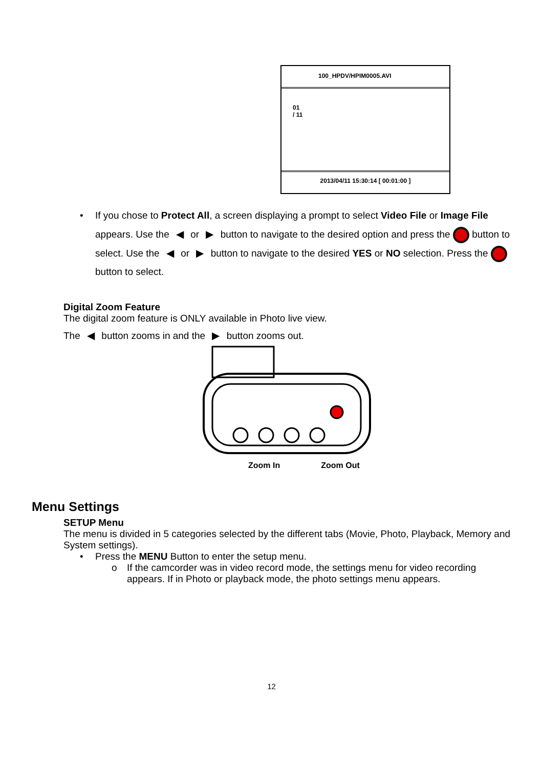100_HPDV/HPIM0005.AVI
01
/ 11
2013/04/11 15:30:14 [ 00:01:00 ]
• If you chose to Protect All, a screen displaying a prompt to select Video File or Image File appears. Use the ◀ or ▶ button to navigate to the desired option and press the button to select. Use the ◀ or ▶ button to navigate to the desired YES or NO selection. Press the button to select.
Digital Zoom Feature
The digital zoom feature is ONLY available in Photo live view.
The ◀ button zooms in and the ▶ button zooms out.
Zoom In Zoom Out
Menu Settings
SETUP Menu
The menu is divided in 5 categories selected by the different tabs (Movie, Photo, Playback, Memory and System settings).
• Press the MENU Button to enter the setup menu.
o If the camcorder was in video record mode, the settings menu for video recording appears. If in Photo or playback mode, the photo settings menu appears.
12